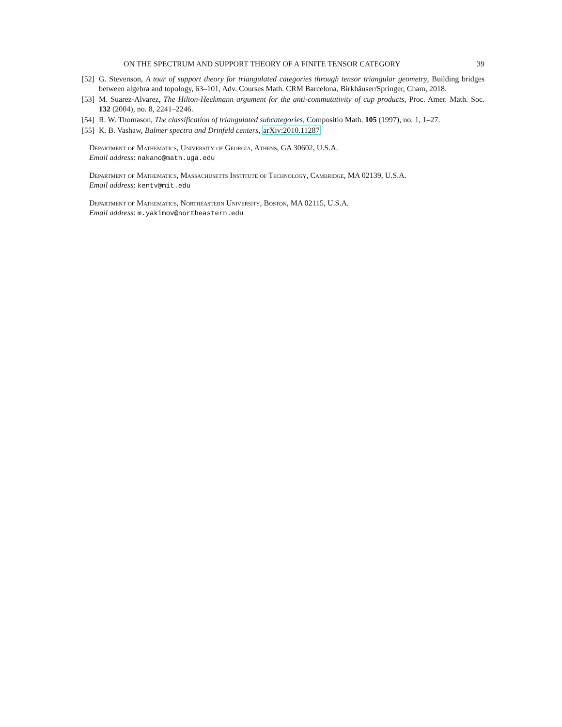ON THE SPECTRUM AND SUPPORT THEORY OF A FINITE TENSOR CATEGORY 39
[52] G. Stevenson, A tour of support theory for triangulated categories through tensor triangular geometry, Building bridges between algebra and topology, 63–101, Adv. Courses Math. CRM Barcelona, Birkhäuser/Springer, Cham, 2018.
[53] M. Suarez-Alvarez, The Hilton-Heckmann argument for the anti-commutativity of cup products, Proc. Amer. Math. Soc. 132 (2004), no. 8, 2241–2246.
[54] R. W. Thomason, The classification of triangulated subcategories, Compositio Math. 105 (1997), no. 1, 1–27.
[55] K. B. Vashaw, Balmer spectra and Drinfeld centers, arXiv:2010.11287
Department of Mathematics, University of Georgia, Athens, GA 30602, U.S.A.
Email address: nakano@math.uga.edu
Department of Mathematics, Massachusetts Institute of Technology, Cambridge, MA 02139, U.S.A.
Email address: kentv@mit.edu
Department of Mathematics, Northeastern University, Boston, MA 02115, U.S.A.
Email address: m.yakimov@northeastern.edu